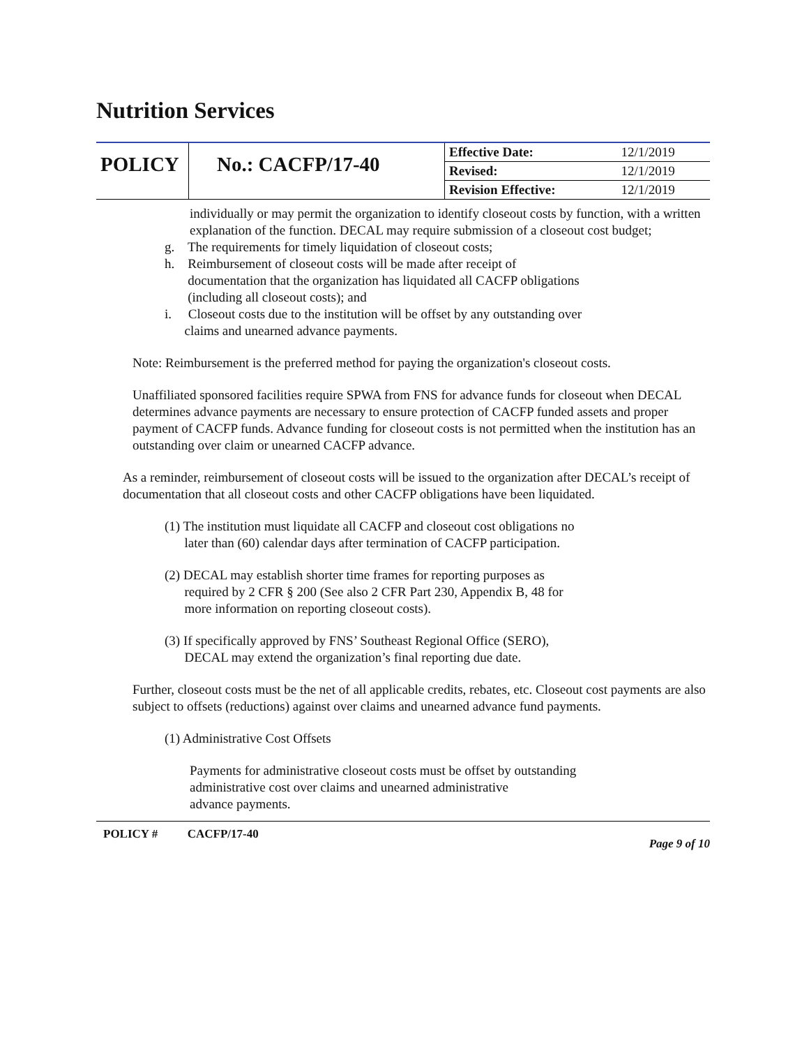Nutrition Services
| POLICY | No.: CACFP/17-40 | Effective Date: | 12/1/2019 |
| | | Revised: | 12/1/2019 |
| | | Revision Effective: | 12/1/2019 |
individually or may permit the organization to identify closeout costs by function, with a written explanation of the function. DECAL may require submission of a closeout cost budget;
g. The requirements for timely liquidation of closeout costs;
h. Reimbursement of closeout costs will be made after receipt of
documentation that the organization has liquidated all CACFP obligations
(including all closeout costs); and
i. Closeout costs due to the institution will be offset by any outstanding over
claims and unearned advance payments.
Note: Reimbursement is the preferred method for paying the organization's closeout costs.
Unaffiliated sponsored facilities require SPWA from FNS for advance funds for closeout when DECAL determines advance payments are necessary to ensure protection of CACFP funded assets and proper payment of CACFP funds. Advance funding for closeout costs is not permitted when the institution has an outstanding over claim or unearned CACFP advance.
As a reminder, reimbursement of closeout costs will be issued to the organization after DECAL’s receipt of documentation that all closeout costs and other CACFP obligations have been liquidated.
(1) The institution must liquidate all CACFP and closeout cost obligations no
later than (60) calendar days after termination of CACFP participation.
(2) DECAL may establish shorter time frames for reporting purposes as
required by 2 CFR § 200 (See also 2 CFR Part 230, Appendix B, 48 for
more information on reporting closeout costs).
(3) If specifically approved by FNS’ Southeast Regional Office (SERO),
DECAL may extend the organization’s final reporting due date.
Further, closeout costs must be the net of all applicable credits, rebates, etc. Closeout cost payments are also subject to offsets (reductions) against over claims and unearned advance fund payments.
(1) Administrative Cost Offsets
Payments for administrative closeout costs must be offset by outstanding
administrative cost over claims and unearned administrative
advance payments.
POLICY # CACFP/17-40 Page 9 of 10